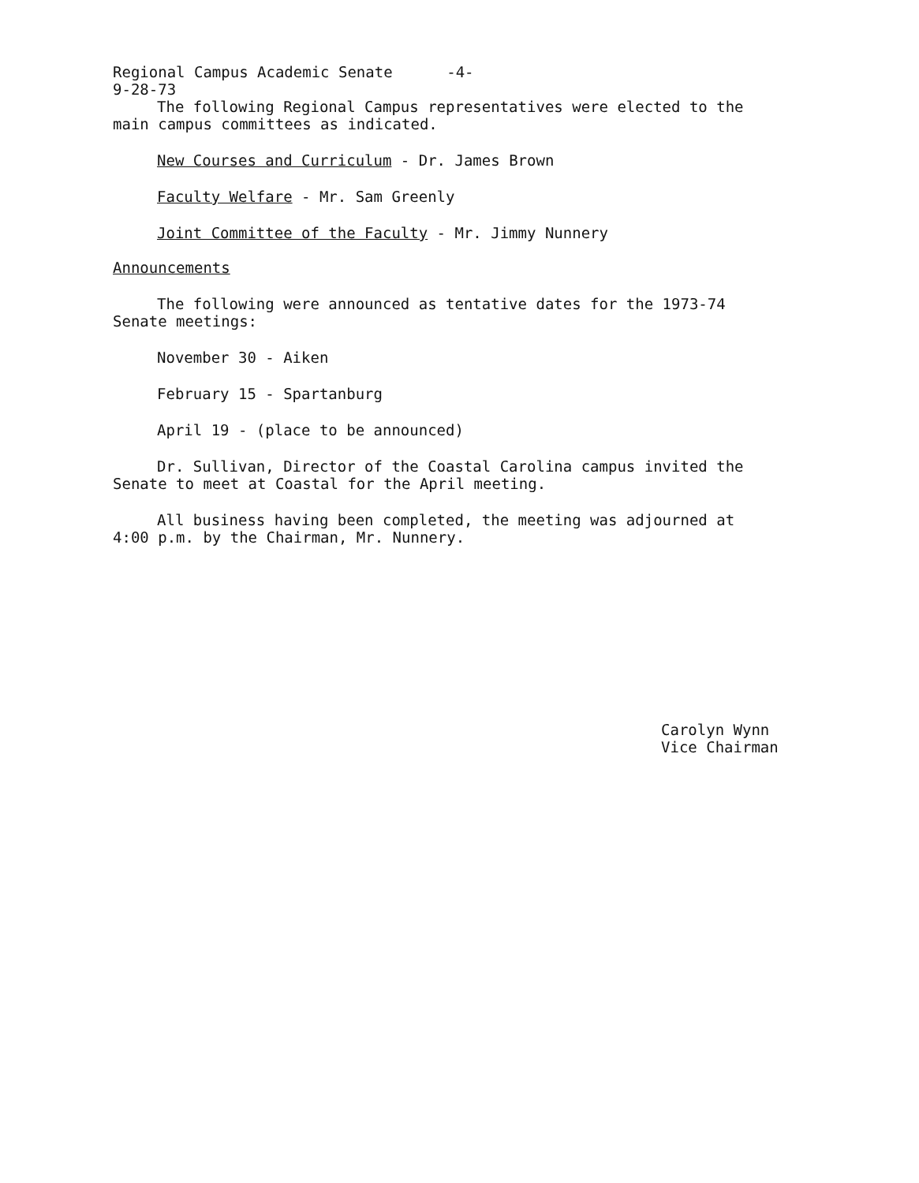Regional Campus Academic Senate -4-
9-28-73
The following Regional Campus representatives were elected to the
main campus committees as indicated.
New Courses and Curriculum - Dr. James Brown
Faculty Welfare - Mr. Sam Greenly
Joint Committee of the Faculty - Mr. Jimmy Nunnery
Announcements
The following were announced as tentative dates for the 1973-74
Senate meetings:
November 30 - Aiken
February 15 - Spartanburg
April 19 - (place to be announced)
Dr. Sullivan, Director of the Coastal Carolina campus invited the
Senate to meet at Coastal for the April meeting.
All business having been completed, the meeting was adjourned at
4:00 p.m. by the Chairman, Mr. Nunnery.
Carolyn Wynn
Vice Chairman